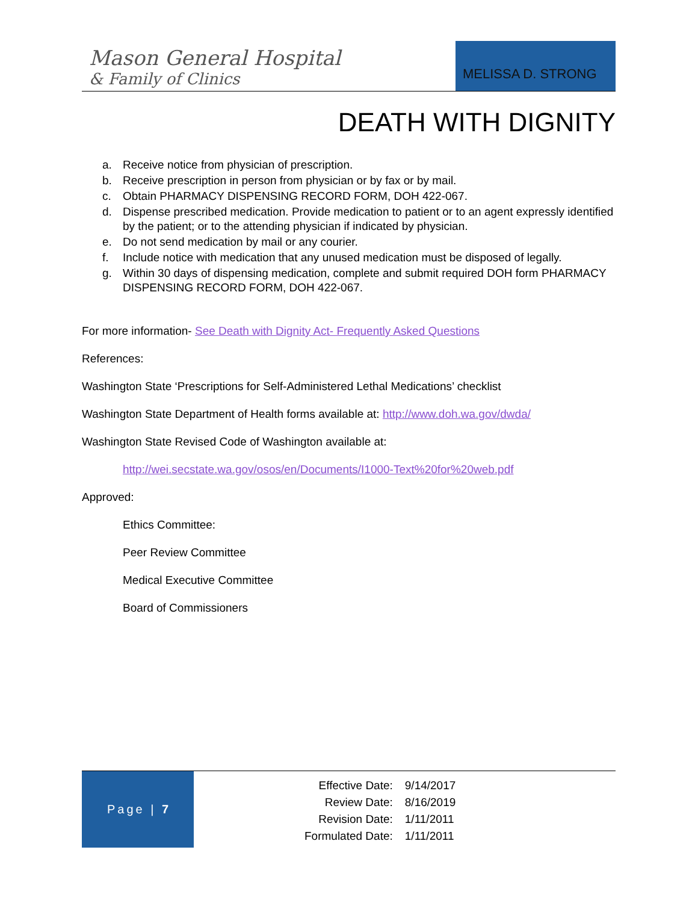Mason General Hospital
& Family of Clinics
MELISSA D. STRONG
DEATH WITH DIGNITY
a. Receive notice from physician of prescription.
b. Receive prescription in person from physician or by fax or by mail.
c. Obtain PHARMACY DISPENSING RECORD FORM, DOH 422-067.
d. Dispense prescribed medication. Provide medication to patient or to an agent expressly identified by the patient; or to the attending physician if indicated by physician.
e. Do not send medication by mail or any courier.
f. Include notice with medication that any unused medication must be disposed of legally.
g. Within 30 days of dispensing medication, complete and submit required DOH form PHARMACY DISPENSING RECORD FORM, DOH 422-067.
For more information- See Death with Dignity Act- Frequently Asked Questions
References:
Washington State ‘Prescriptions for Self-Administered Lethal Medications’ checklist
Washington State Department of Health forms available at: http://www.doh.wa.gov/dwda/
Washington State Revised Code of Washington available at:
http://wei.secstate.wa.gov/osos/en/Documents/I1000-Text%20for%20web.pdf
Approved:
Ethics Committee:
Peer Review Committee
Medical Executive Committee
Board of Commissioners
Page | 7
| Effective Date: | 9/14/2017 |
| Review Date: | 8/16/2019 |
| Revision Date: | 1/11/2011 |
| Formulated Date: | 1/11/2011 |